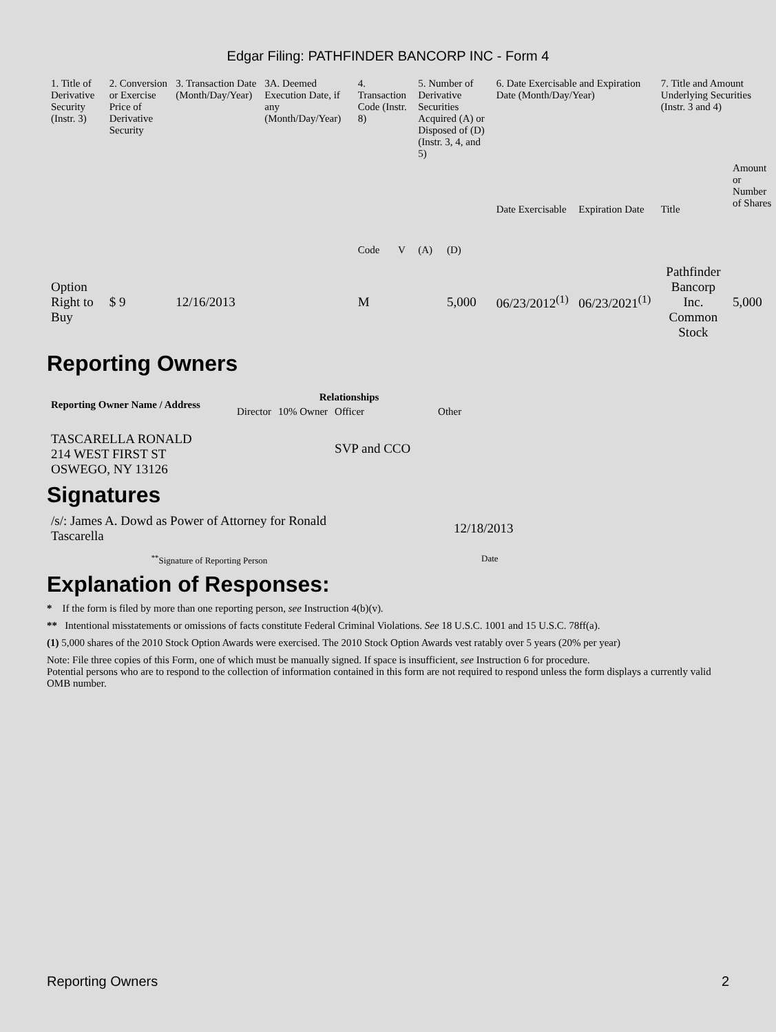Edgar Filing: PATHFINDER BANCORP INC - Form 4
| 1. Title of Derivative Security (Instr. 3) | 2. Conversion or Exercise Price of Derivative Security | 3. Transaction Date (Month/Day/Year) | 3A. Deemed Execution Date, if any (Month/Day/Year) | 4. Transaction Code (Instr. 8) | | 5. Number of Derivative Securities Acquired (A) or Disposed of (D) (Instr. 3, 4, and 5) | | 6. Date Exercisable and Expiration Date (Month/Day/Year) | | 7. Title and Amount Underlying Securities (Instr. 3 and 4) | |
| --- | --- | --- | --- | --- | --- | --- | --- | --- | --- | --- | --- |
| | | | | Code | V | (A) | (D) | Date Exercisable | Expiration Date | Title | Amount or Number of Shares |
| Option Right to Buy | $ 9 | 12/16/2013 | | M | | | 5,000 | 06/23/2012<sup>(1)</sup> | 06/23/2021<sup>(1)</sup> | Pathfinder Bancorp Inc. Common Stock | 5,000 |
Reporting Owners
| Reporting Owner Name / Address | Relationships | | | |
| --- | --- | --- | --- | --- |
| | Director | 10% Owner | Officer | Other |
| TASCARELLA RONALD 214 WEST FIRST ST OSWEGO, NY 13126 | | | SVP and CCO | |
Signatures
| /s/: James A. Dowd as Power of Attorney for Ronald Tascarella | 12/18/2013 |
| <sup>**</sup> Signature of Reporting Person | Date |
Explanation of Responses:
* If the form is filed by more than one reporting person, see Instruction 4(b)(v).
** Intentional misstatements or omissions of facts constitute Federal Criminal Violations. See 18 U.S.C. 1001 and 15 U.S.C. 78ff(a).
(1) 5,000 shares of the 2010 Stock Option Awards were exercised. The 2010 Stock Option Awards vest ratably over 5 years (20% per year)
Note: File three copies of this Form, one of which must be manually signed. If space is insufficient, see Instruction 6 for procedure.
Potential persons who are to respond to the collection of information contained in this form are not required to respond unless the form displays a currently valid OMB number.
Reporting Owners 2